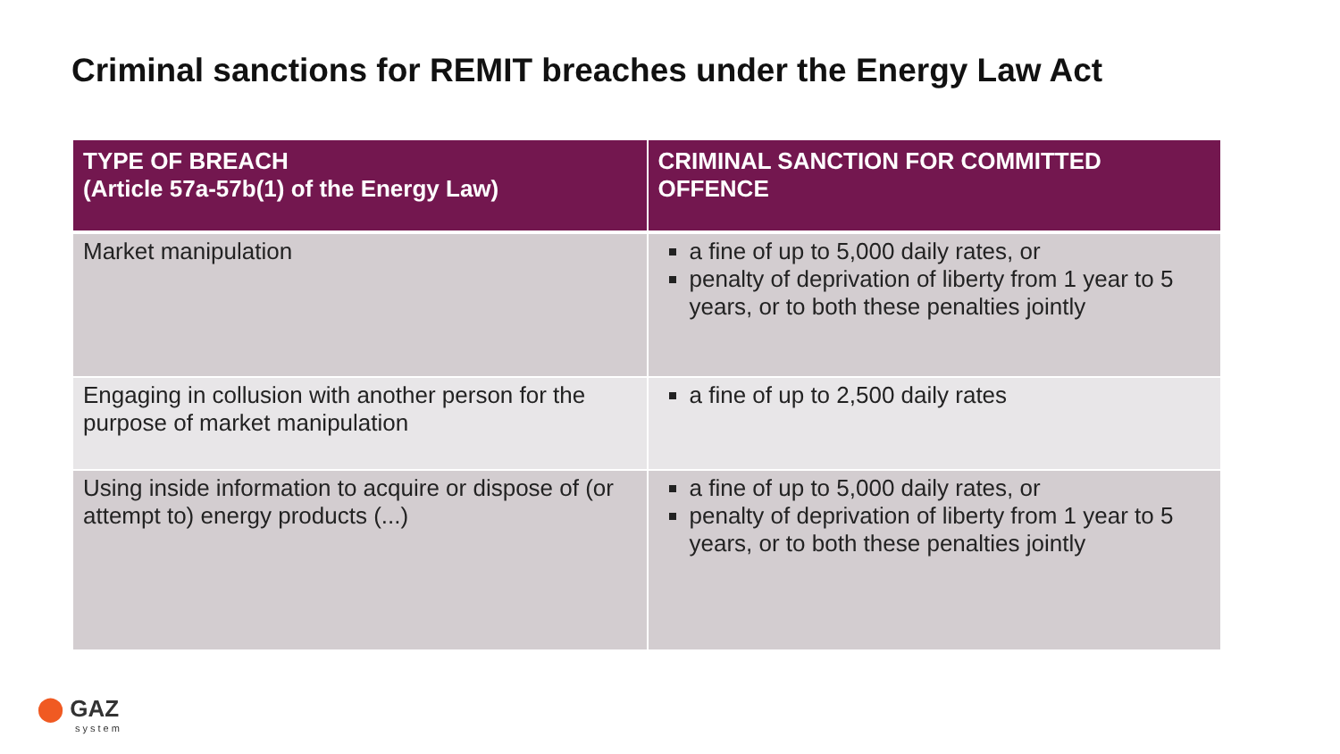Criminal sanctions for REMIT breaches under the Energy Law Act
| TYPE OF BREACH (Article 57a-57b(1) of the Energy Law) | CRIMINAL SANCTION FOR COMMITTED OFFENCE |
| --- | --- |
| Market manipulation | a fine of up to 5,000 daily rates, or penalty of deprivation of liberty from 1 year to 5 years, or to both these penalties jointly |
| Engaging in collusion with another person for the purpose of market manipulation | a fine of up to 2,500 daily rates |
| Using inside information to acquire or dispose of (or attempt to) energy products (...) | a fine of up to 5,000 daily rates, or penalty of deprivation of liberty from 1 year to 5 years, or to both these penalties jointly |
⬤ GAZ
system